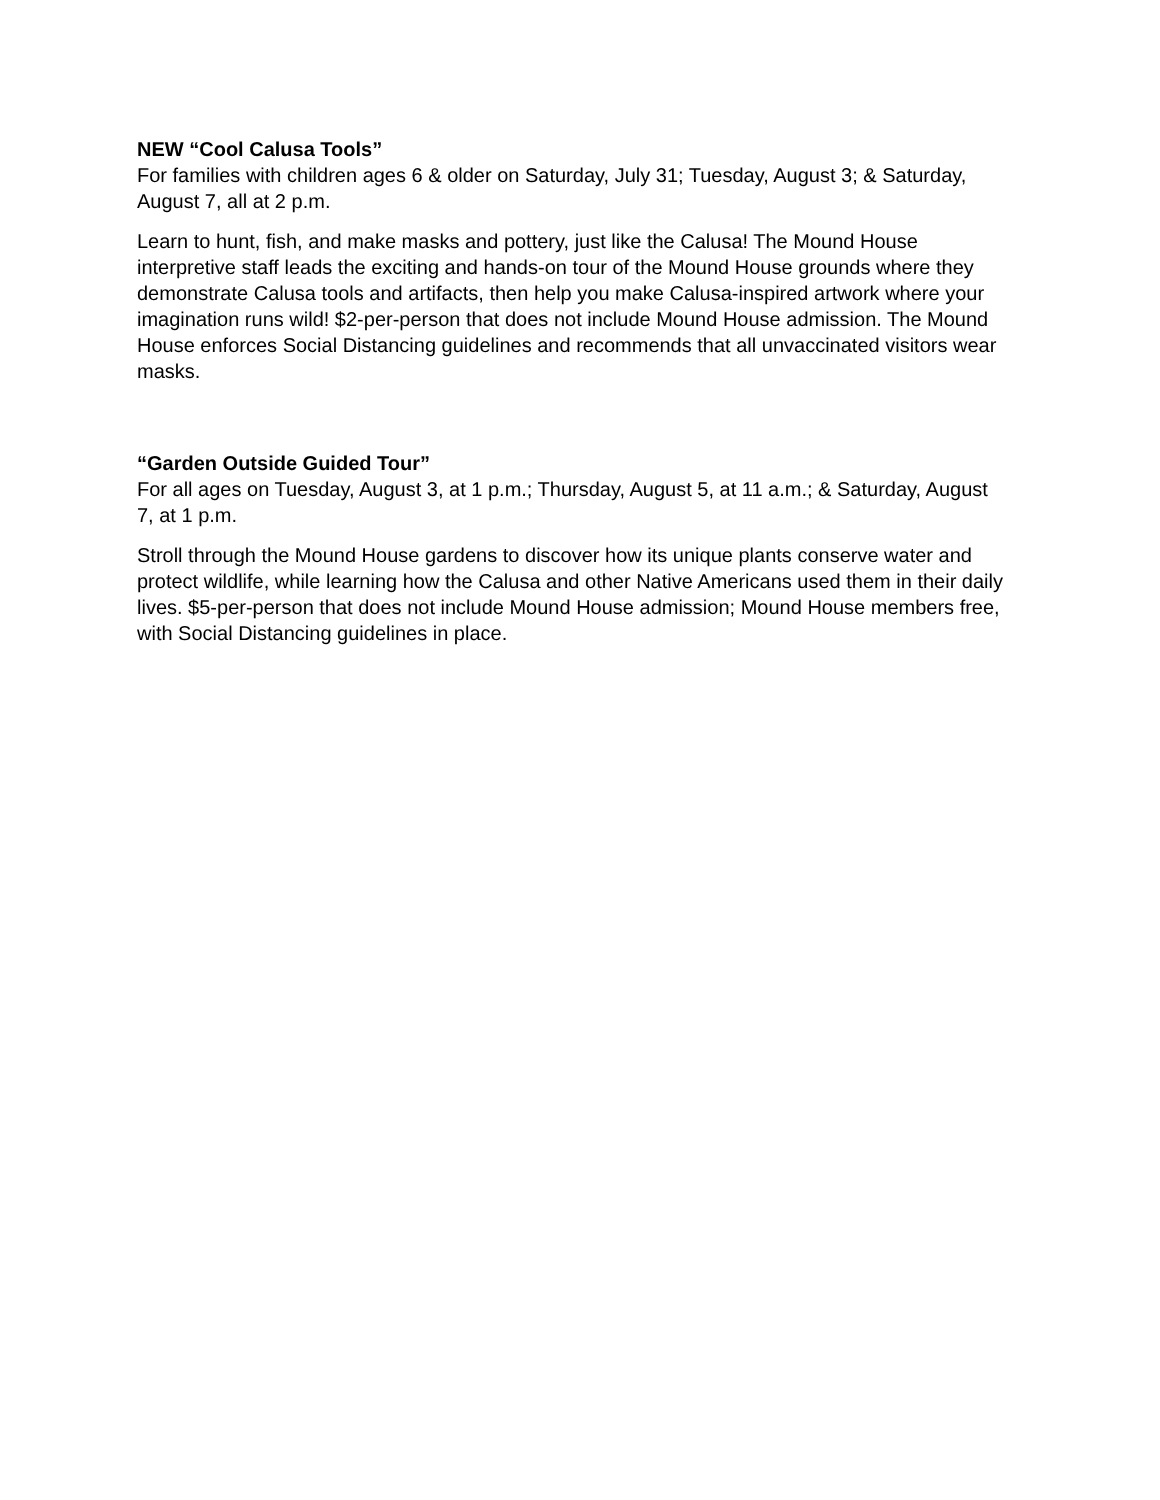NEW “Cool Calusa Tools”
For families with children ages 6 & older on Saturday, July 31; Tuesday, August 3; & Saturday, August 7, all at 2 p.m.
Learn to hunt, fish, and make masks and pottery, just like the Calusa! The Mound House interpretive staff leads the exciting and hands-on tour of the Mound House grounds where they demonstrate Calusa tools and artifacts, then help you make Calusa-inspired artwork where your imagination runs wild! $2-per-person that does not include Mound House admission. The Mound House enforces Social Distancing guidelines and recommends that all unvaccinated visitors wear masks.
“Garden Outside Guided Tour”
For all ages on Tuesday, August 3, at 1 p.m.; Thursday, August 5, at 11 a.m.; & Saturday, August 7, at 1 p.m.
Stroll through the Mound House gardens to discover how its unique plants conserve water and protect wildlife, while learning how the Calusa and other Native Americans used them in their daily lives. $5-per-person that does not include Mound House admission; Mound House members free, with Social Distancing guidelines in place.